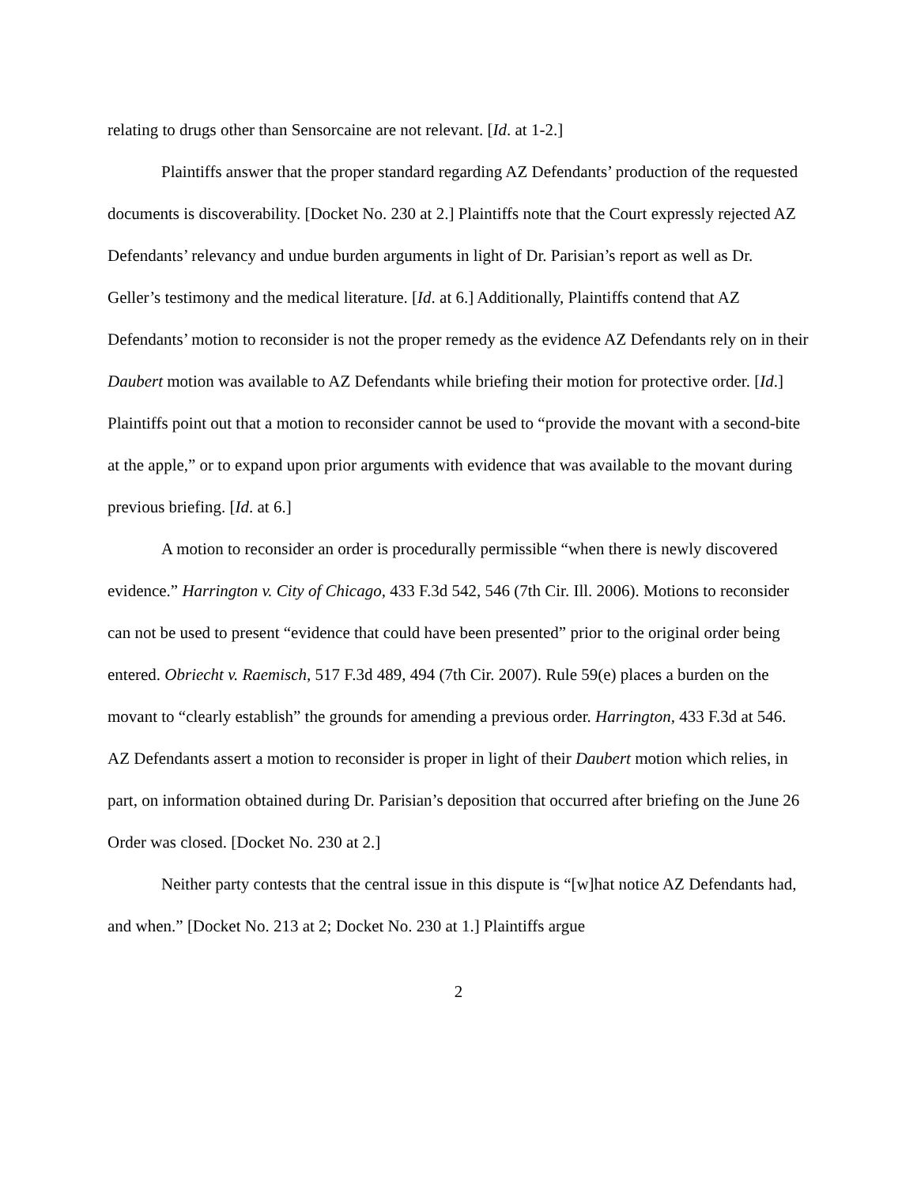relating to drugs other than Sensorcaine are not relevant. [Id. at 1-2.]
Plaintiffs answer that the proper standard regarding AZ Defendants’ production of the requested documents is discoverability. [Docket No. 230 at 2.] Plaintiffs note that the Court expressly rejected AZ Defendants’ relevancy and undue burden arguments in light of Dr. Parisian’s report as well as Dr. Geller’s testimony and the medical literature. [Id. at 6.] Additionally, Plaintiffs contend that AZ Defendants’ motion to reconsider is not the proper remedy as the evidence AZ Defendants rely on in their Daubert motion was available to AZ Defendants while briefing their motion for protective order. [Id.] Plaintiffs point out that a motion to reconsider cannot be used to “provide the movant with a second-bite at the apple,” or to expand upon prior arguments with evidence that was available to the movant during previous briefing. [Id. at 6.]
A motion to reconsider an order is procedurally permissible “when there is newly discovered evidence.” Harrington v. City of Chicago, 433 F.3d 542, 546 (7th Cir. Ill. 2006). Motions to reconsider can not be used to present “evidence that could have been presented” prior to the original order being entered. Obriecht v. Raemisch, 517 F.3d 489, 494 (7th Cir. 2007). Rule 59(e) places a burden on the movant to “clearly establish” the grounds for amending a previous order. Harrington, 433 F.3d at 546. AZ Defendants assert a motion to reconsider is proper in light of their Daubert motion which relies, in part, on information obtained during Dr. Parisian’s deposition that occurred after briefing on the June 26 Order was closed. [Docket No. 230 at 2.]
Neither party contests that the central issue in this dispute is “[w]hat notice AZ Defendants had, and when.” [Docket No. 213 at 2; Docket No. 230 at 1.] Plaintiffs argue
2